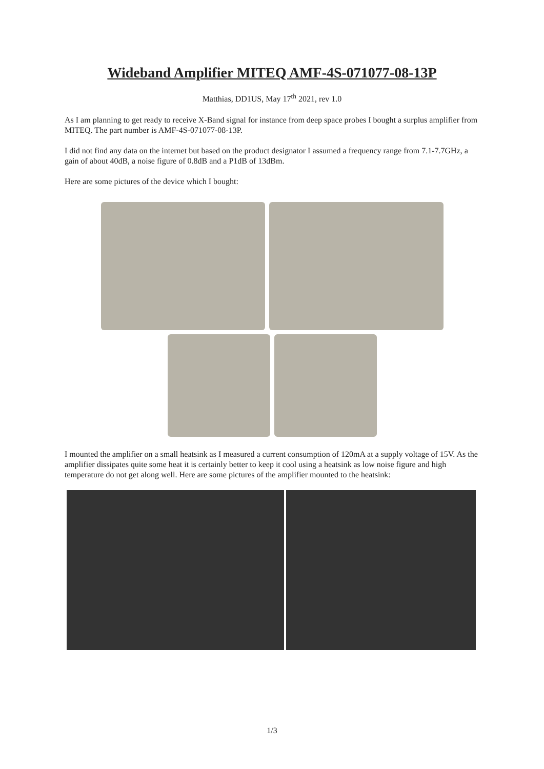Wideband Amplifier MITEQ AMF-4S-071077-08-13P
Matthias, DD1US, May 17<sup>th</sup> 2021, rev 1.0
As I am planning to get ready to receive X-Band signal for instance from deep space probes I bought a surplus amplifier from MITEQ. The part number is AMF-4S-071077-08-13P.
I did not find any data on the internet but based on the product designator I assumed a frequency range from 7.1-7.7GHz, a gain of about 40dB, a noise figure of 0.8dB and a P1dB of 13dBm.
Here are some pictures of the device which I bought:
I mounted the amplifier on a small heatsink as I measured a current consumption of 120mA at a supply voltage of 15V. As the amplifier dissipates quite some heat it is certainly better to keep it cool using a heatsink as low noise figure and high temperature do not get along well. Here are some pictures of the amplifier mounted to the heatsink:
1/3